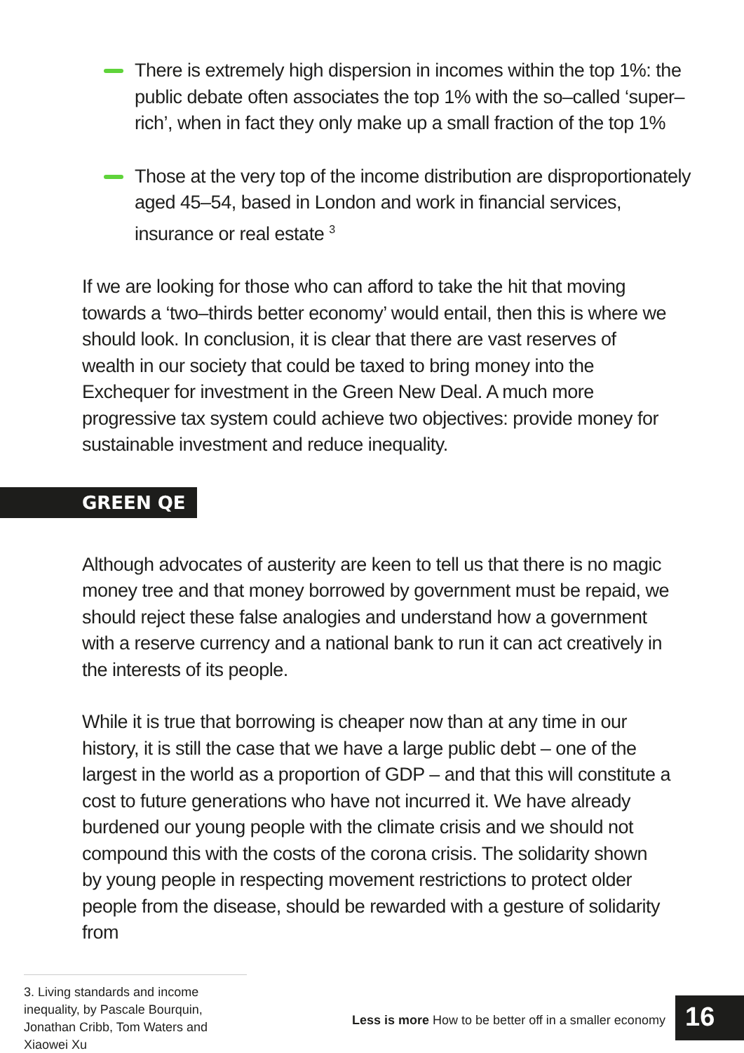There is extremely high dispersion in incomes within the top 1%: the public debate often associates the top 1% with the so–called ‘super–rich’, when in fact they only make up a small fraction of the top 1%
Those at the very top of the income distribution are disproportionately aged 45–54, based in London and work in financial services, insurance or real estate <sup>3</sup>
If we are looking for those who can afford to take the hit that moving towards a ‘two–thirds better economy’ would entail, then this is where we should look. In conclusion, it is clear that there are vast reserves of wealth in our society that could be taxed to bring money into the Exchequer for investment in the Green New Deal. A much more progressive tax system could achieve two objectives: provide money for sustainable investment and reduce inequality.
GREEN QE
Although advocates of austerity are keen to tell us that there is no magic money tree and that money borrowed by government must be repaid, we should reject these false analogies and understand how a government with a reserve currency and a national bank to run it can act creatively in the interests of its people.
While it is true that borrowing is cheaper now than at any time in our history, it is still the case that we have a large public debt – one of the largest in the world as a proportion of GDP – and that this will constitute a cost to future generations who have not incurred it. We have already burdened our young people with the climate crisis and we should not compound this with the costs of the corona crisis. The solidarity shown by young people in respecting movement restrictions to protect older people from the disease, should be rewarded with a gesture of solidarity from
3. Living standards and income inequality, by Pascale Bourquin, Jonathan Cribb, Tom Waters and Xiaowei Xu
Less is more How to be better off in a smaller economy
16